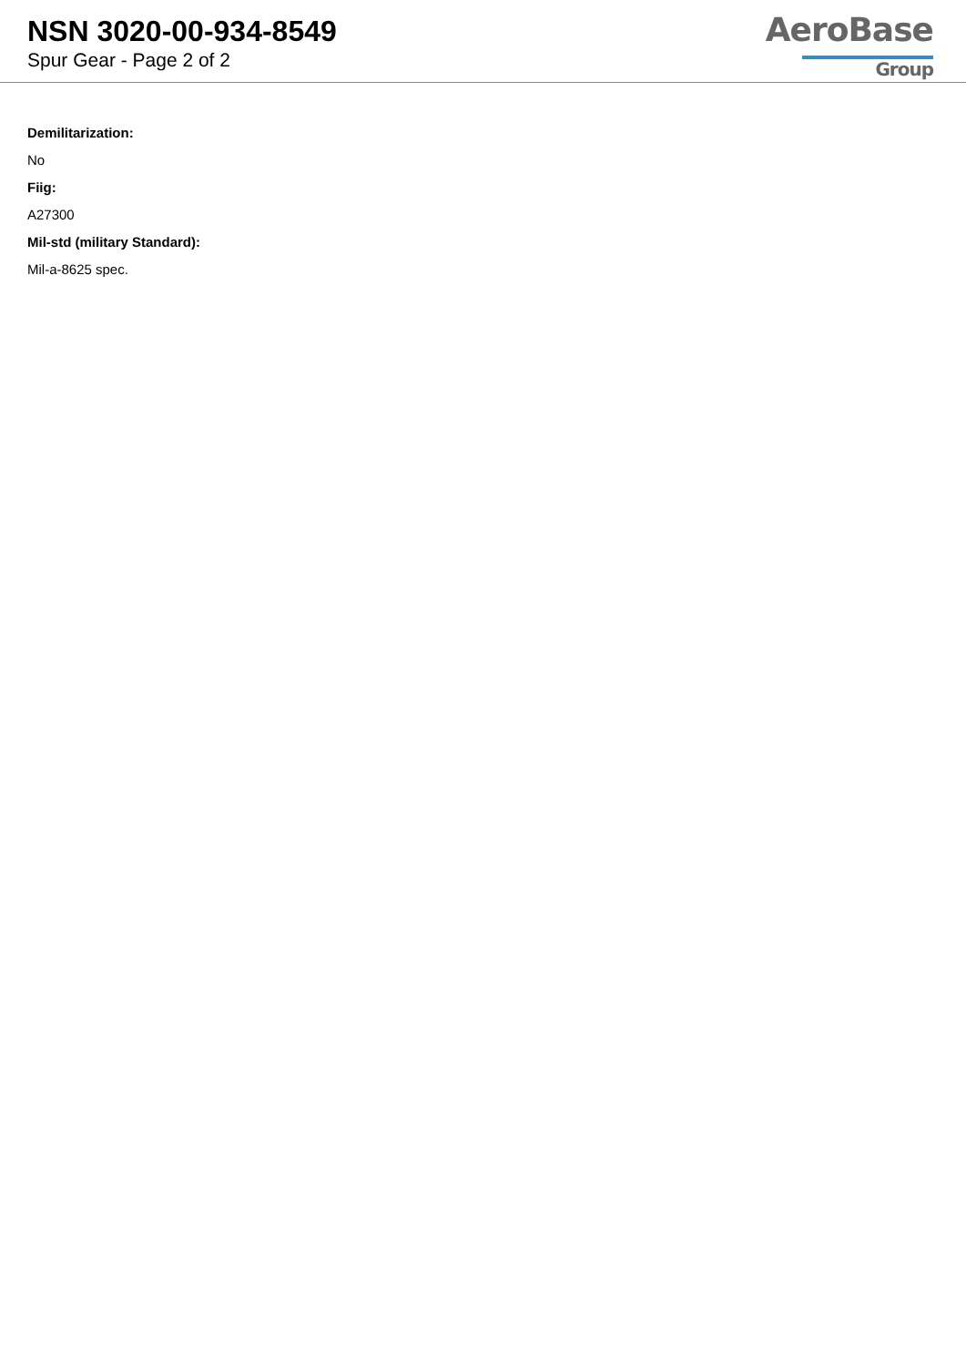NSN 3020-00-934-8549
Spur Gear - Page 2 of 2
AeroBase
Group
Demilitarization:
No
Fiig:
A27300
Mil-std (military Standard):
Mil-a-8625 spec.